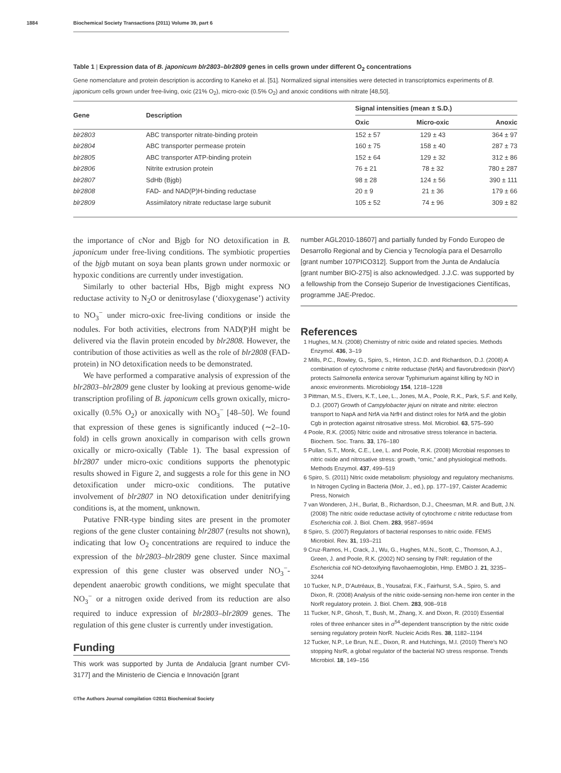1884 Biochemical Society Transactions (2011) Volume 39, part 6
Table 1 | Expression data of B. japonicum blr2803–blr2809 genes in cells grown under different O<sub>2</sub> concentrations
Gene nomenclature and protein description is according to Kaneko et al. [51]. Normalized signal intensities were detected in transcriptomics experiments of B. japonicum cells grown under free-living, oxic (21% O<sub>2</sub>), micro-oxic (0.5% O<sub>2</sub>) and anoxic conditions with nitrate [48,50].
| Gene | Description | Signal intensities (mean ± S.D.) | | |
| --- | --- | --- | --- | --- |
| | | Oxic | Micro-oxic | Anoxic |
| blr2803 | ABC transporter nitrate-binding protein | 152 ± 57 | 129 ± 43 | 364 ± 97 |
| blr2804 | ABC transporter permease protein | 160 ± 75 | 158 ± 40 | 287 ± 73 |
| blr2805 | ABC transporter ATP-binding protein | 152 ± 64 | 129 ± 32 | 312 ± 86 |
| blr2806 | Nitrite extrusion protein | 76 ± 21 | 78 ± 32 | 780 ± 287 |
| blr2807 | SdHb (Bjgb) | 98 ± 28 | 124 ± 56 | 390 ± 111 |
| blr2808 | FAD- and NAD(P)H-binding reductase | 20 ± 9 | 21 ± 36 | 179 ± 66 |
| blr2809 | Assimilatory nitrate reductase large subunit | 105 ± 52 | 74 ± 96 | 309 ± 82 |
the importance of cNor and Bjgb for NO detoxification in B. japonicum under free-living conditions. The symbiotic properties of the bjgb mutant on soya bean plants grown under normoxic or hypoxic conditions are currently under investigation.
Similarly to other bacterial Hbs, Bjgb might express NO reductase activity to N<sub>2</sub>O or denitrosylase (‘dioxygenase’) activity to NO<sub>3</sub><sup>−</sup> under micro-oxic free-living conditions or inside the nodules. For both activities, electrons from NAD(P)H might be delivered via the flavin protein encoded by blr2808. However, the contribution of those activities as well as the role of blr2808 (FAD-protein) in NO detoxification needs to be demonstrated.
We have performed a comparative analysis of expression of the blr2803–blr2809 gene cluster by looking at previous genome-wide transcription profiling of B. japonicum cells grown oxically, micro-oxically (0.5% O<sub>2</sub>) or anoxically with NO<sub>3</sub><sup>−</sup> [48–50]. We found that expression of these genes is significantly induced (∼2–10-fold) in cells grown anoxically in comparison with cells grown oxically or micro-oxically (Table 1). The basal expression of blr2807 under micro-oxic conditions supports the phenotypic results showed in Figure 2, and suggests a role for this gene in NO detoxification under micro-oxic conditions. The putative involvement of blr2807 in NO detoxification under denitrifying conditions is, at the moment, unknown.
Putative FNR-type binding sites are present in the promoter regions of the gene cluster containing blr2807 (results not shown), indicating that low O<sub>2</sub> concentrations are required to induce the expression of the blr2803–blr2809 gene cluster. Since maximal expression of this gene cluster was observed under NO<sub>3</sub><sup>−</sup>-dependent anaerobic growth conditions, we might speculate that NO<sub>3</sub><sup>−</sup> or a nitrogen oxide derived from its reduction are also required to induce expression of blr2803–blr2809 genes. The regulation of this gene cluster is currently under investigation.
Funding
This work was supported by Junta de Andalucia [grant number CVI-3177] and the Ministerio de Ciencia e Innovación [grant
number AGL2010-18607] and partially funded by Fondo Europeo de Desarrollo Regional and by Ciencia y Tecnología para el Desarrollo [grant number 107PICO312]. Support from the Junta de Andalucía [grant number BIO-275] is also acknowledged. J.J.C. was supported by a fellowship from the Consejo Superior de Investigaciones Científicas, programme JAE-Predoc.
References
1 Hughes, M.N. (2008) Chemistry of nitric oxide and related species. Methods Enzymol. 436, 3–19
2 Mills, P.C., Rowley, G., Spiro, S., Hinton, J.C.D. and Richardson, D.J. (2008) A combination of cytochrome c nitrite reductase (NrfA) and flavorubredoxin (NorV) protects Salmonella enterica serovar Typhimurium against killing by NO in anoxic environments. Microbiology 154, 1218–1228
3 Pittman, M.S., Elvers, K.T., Lee, L., Jones, M.A., Poole, R.K., Park, S.F. and Kelly, D.J. (2007) Growth of Campylobacter jejuni on nitrate and nitrite: electron transport to NapA and NrfA via NrfH and distinct roles for NrfA and the globin Cgb in protection against nitrosative stress. Mol. Microbiol. 63, 575–590
4 Poole, R.K. (2005) Nitric oxide and nitrosative stress tolerance in bacteria. Biochem. Soc. Trans. 33, 176–180
5 Pullan, S.T., Monk, C.E., Lee, L. and Poole, R.K. (2008) Microbial responses to nitric oxide and nitrosative stress: growth, “omic,” and physiological methods. Methods Enzymol. 437, 499–519
6 Spiro, S. (2011) Nitric oxide metabolism: physiology and regulatory mechanisms. In Nitrogen Cycling in Bacteria (Moir, J., ed.), pp. 177–197, Caister Academic Press, Norwich
7 van Wonderen, J.H., Burlat, B., Richardson, D.J., Cheesman, M.R. and Butt, J.N. (2008) The nitric oxide reductase activity of cytochrome c nitrite reductase from Escherichia coli. J. Biol. Chem. 283, 9587–9594
8 Spiro, S. (2007) Regulators of bacterial responses to nitric oxide. FEMS Microbiol. Rev. 31, 193–211
9 Cruz-Ramos, H., Crack, J., Wu, G., Hughes, M.N., Scott, C., Thomson, A.J., Green, J. and Poole, R.K. (2002) NO sensing by FNR: regulation of the Escherichia coli NO-detoxifying flavohaemoglobin, Hmp. EMBO J. 21, 3235–3244
10 Tucker, N.P., D’Autréaux, B., Yousafzai, F.K., Fairhurst, S.A., Spiro, S. and Dixon, R. (2008) Analysis of the nitric oxide-sensing non-heme iron center in the NorR regulatory protein. J. Biol. Chem. 283, 908–918
11 Tucker, N.P., Ghosh, T., Bush, M., Zhang, X. and Dixon, R. (2010) Essential roles of three enhancer sites in σ<sup>54</sup>-dependent transcription by the nitric oxide sensing regulatory protein NorR. Nucleic Acids Res. 38, 1182–1194
12 Tucker, N.P., Le Brun, N.E., Dixon, R. and Hutchings, M.I. (2010) There’s NO stopping NsrR, a global regulator of the bacterial NO stress response. Trends Microbiol. 18, 149–156
©The Authors Journal compilation ©2011 Biochemical Society